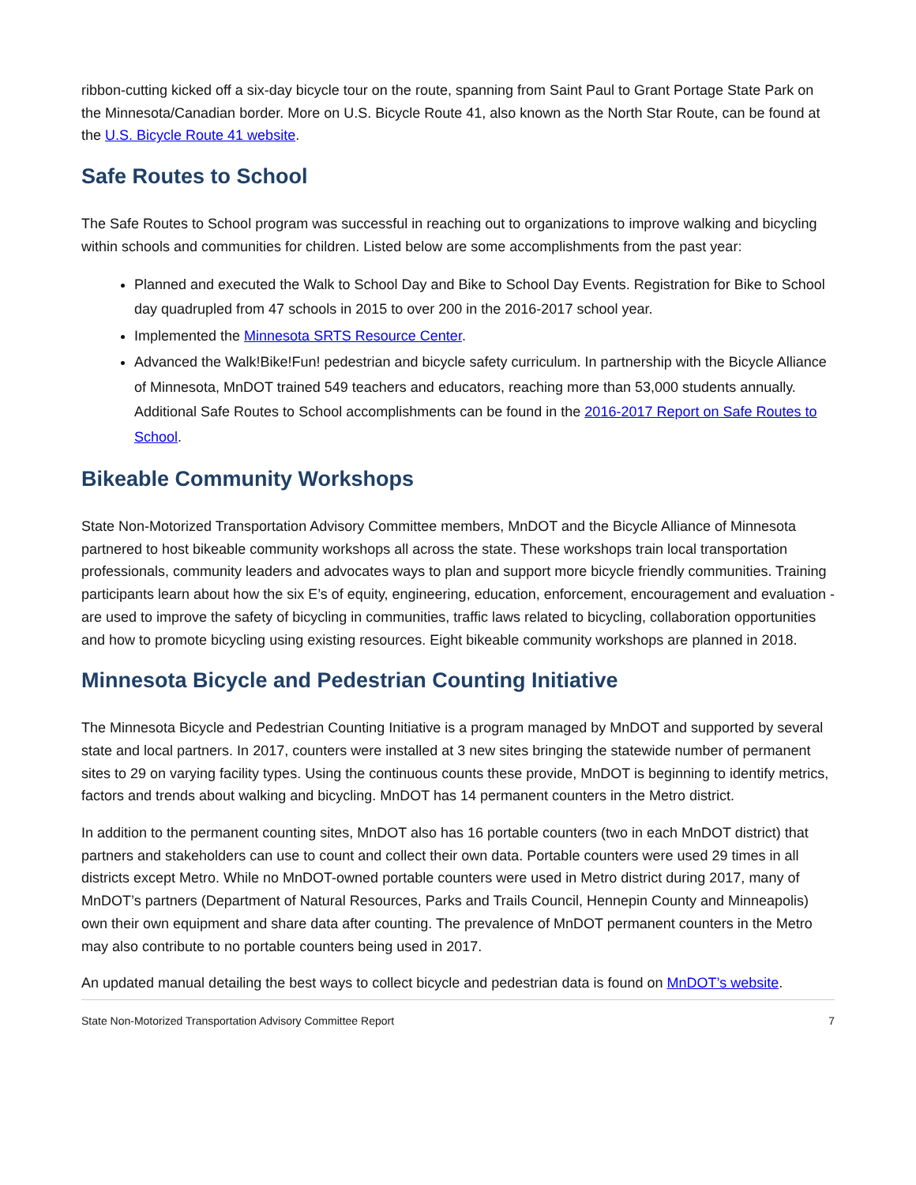ribbon-cutting kicked off a six-day bicycle tour on the route, spanning from Saint Paul to Grant Portage State Park on the Minnesota/Canadian border. More on U.S. Bicycle Route 41, also known as the North Star Route, can be found at the U.S. Bicycle Route 41 website.
Safe Routes to School
The Safe Routes to School program was successful in reaching out to organizations to improve walking and bicycling within schools and communities for children. Listed below are some accomplishments from the past year:
Planned and executed the Walk to School Day and Bike to School Day Events. Registration for Bike to School day quadrupled from 47 schools in 2015 to over 200 in the 2016-2017 school year.
Implemented the Minnesota SRTS Resource Center.
Advanced the Walk!Bike!Fun! pedestrian and bicycle safety curriculum. In partnership with the Bicycle Alliance of Minnesota, MnDOT trained 549 teachers and educators, reaching more than 53,000 students annually. Additional Safe Routes to School accomplishments can be found in the 2016-2017 Report on Safe Routes to School.
Bikeable Community Workshops
State Non-Motorized Transportation Advisory Committee members, MnDOT and the Bicycle Alliance of Minnesota partnered to host bikeable community workshops all across the state. These workshops train local transportation professionals, community leaders and advocates ways to plan and support more bicycle friendly communities. Training participants learn about how the six E’s of equity, engineering, education, enforcement, encouragement and evaluation -are used to improve the safety of bicycling in communities, traffic laws related to bicycling, collaboration opportunities and how to promote bicycling using existing resources. Eight bikeable community workshops are planned in 2018.
Minnesota Bicycle and Pedestrian Counting Initiative
The Minnesota Bicycle and Pedestrian Counting Initiative is a program managed by MnDOT and supported by several state and local partners. In 2017, counters were installed at 3 new sites bringing the statewide number of permanent sites to 29 on varying facility types. Using the continuous counts these provide, MnDOT is beginning to identify metrics, factors and trends about walking and bicycling. MnDOT has 14 permanent counters in the Metro district.
In addition to the permanent counting sites, MnDOT also has 16 portable counters (two in each MnDOT district) that partners and stakeholders can use to count and collect their own data. Portable counters were used 29 times in all districts except Metro. While no MnDOT-owned portable counters were used in Metro district during 2017, many of MnDOT’s partners (Department of Natural Resources, Parks and Trails Council, Hennepin County and Minneapolis) own their own equipment and share data after counting. The prevalence of MnDOT permanent counters in the Metro may also contribute to no portable counters being used in 2017.
An updated manual detailing the best ways to collect bicycle and pedestrian data is found on MnDOT’s website.
State Non-Motorized Transportation Advisory Committee Report 7